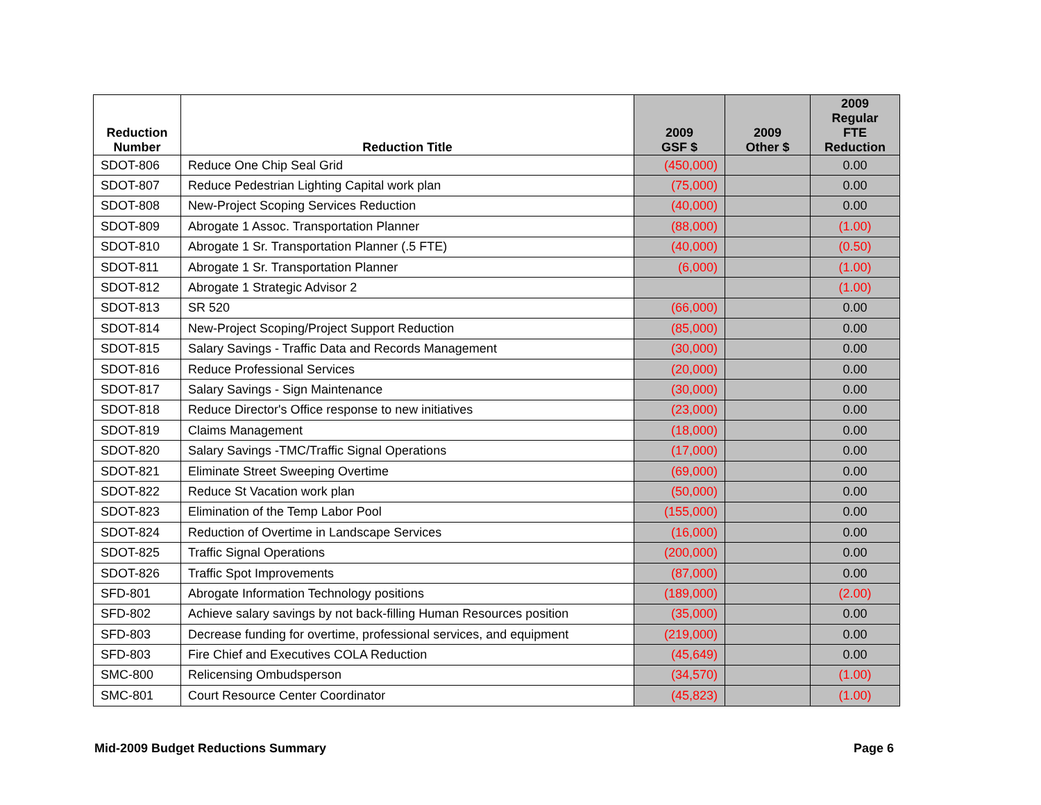| Reduction Number | Reduction Title | 2009 GSF $ | 2009 Other $ | 2009 Regular FTE Reduction |
| --- | --- | --- | --- | --- |
| SDOT-806 | Reduce One Chip Seal Grid | (450,000) | | 0.00 |
| SDOT-807 | Reduce Pedestrian Lighting Capital work plan | (75,000) | | 0.00 |
| SDOT-808 | New-Project Scoping Services Reduction | (40,000) | | 0.00 |
| SDOT-809 | Abrogate 1 Assoc. Transportation Planner | (88,000) | | (1.00) |
| SDOT-810 | Abrogate 1 Sr. Transportation Planner (.5 FTE) | (40,000) | | (0.50) |
| SDOT-811 | Abrogate 1 Sr. Transportation Planner | (6,000) | | (1.00) |
| SDOT-812 | Abrogate 1 Strategic Advisor 2 | | | (1.00) |
| SDOT-813 | SR 520 | (66,000) | | 0.00 |
| SDOT-814 | New-Project Scoping/Project Support Reduction | (85,000) | | 0.00 |
| SDOT-815 | Salary Savings - Traffic Data and Records Management | (30,000) | | 0.00 |
| SDOT-816 | Reduce Professional Services | (20,000) | | 0.00 |
| SDOT-817 | Salary Savings - Sign Maintenance | (30,000) | | 0.00 |
| SDOT-818 | Reduce Director's Office response to new initiatives | (23,000) | | 0.00 |
| SDOT-819 | Claims Management | (18,000) | | 0.00 |
| SDOT-820 | Salary Savings -TMC/Traffic Signal Operations | (17,000) | | 0.00 |
| SDOT-821 | Eliminate Street Sweeping Overtime | (69,000) | | 0.00 |
| SDOT-822 | Reduce St Vacation work plan | (50,000) | | 0.00 |
| SDOT-823 | Elimination of the Temp Labor Pool | (155,000) | | 0.00 |
| SDOT-824 | Reduction of Overtime in Landscape Services | (16,000) | | 0.00 |
| SDOT-825 | Traffic Signal Operations | (200,000) | | 0.00 |
| SDOT-826 | Traffic Spot Improvements | (87,000) | | 0.00 |
| SFD-801 | Abrogate Information Technology positions | (189,000) | | (2.00) |
| SFD-802 | Achieve salary savings by not back-filling Human Resources position | (35,000) | | 0.00 |
| SFD-803 | Decrease funding for overtime, professional services, and equipment | (219,000) | | 0.00 |
| SFD-803 | Fire Chief and Executives COLA Reduction | (45,649) | | 0.00 |
| SMC-800 | Relicensing Ombudsperson | (34,570) | | (1.00) |
| SMC-801 | Court Resource Center Coordinator | (45,823) | | (1.00) |
Mid-2009 Budget Reductions Summary Page 6